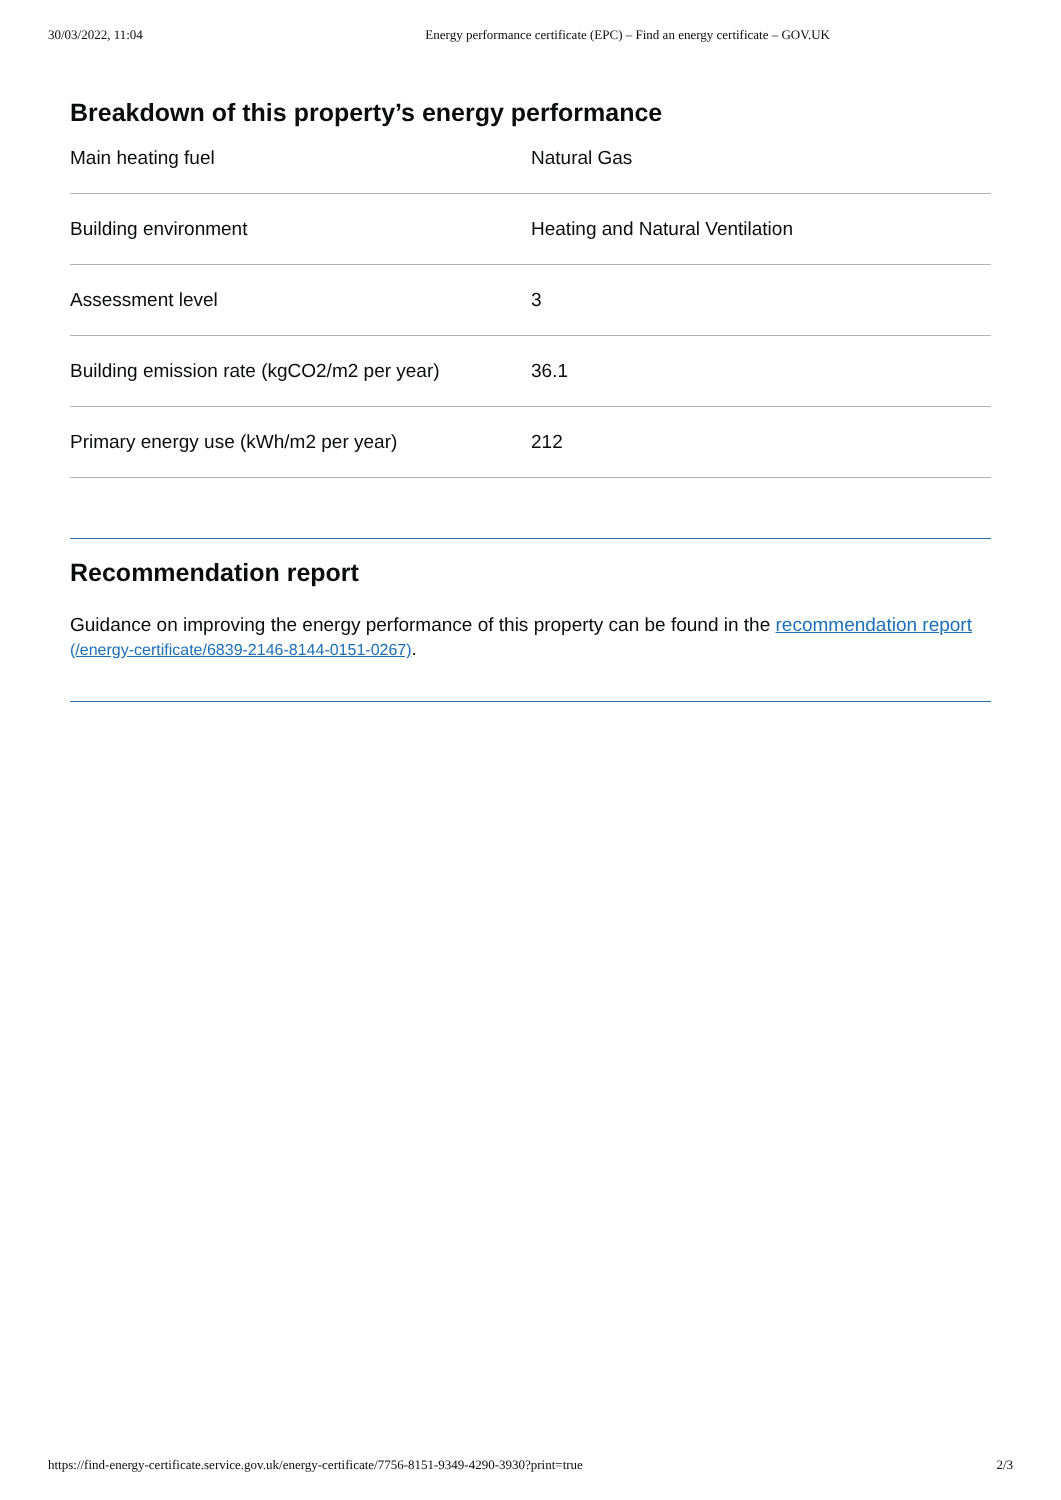30/03/2022, 11:04 Energy performance certificate (EPC) – Find an energy certificate – GOV.UK
Breakdown of this property’s energy performance
| Main heating fuel | Natural Gas |
| Building environment | Heating and Natural Ventilation |
| Assessment level | 3 |
| Building emission rate (kgCO2/m2 per year) | 36.1 |
| Primary energy use (kWh/m2 per year) | 212 |
Recommendation report
Guidance on improving the energy performance of this property can be found in the recommendation report (/energy-certificate/6839-2146-8144-0151-0267).
https://find-energy-certificate.service.gov.uk/energy-certificate/7756-8151-9349-4290-3930?print=true 2/3